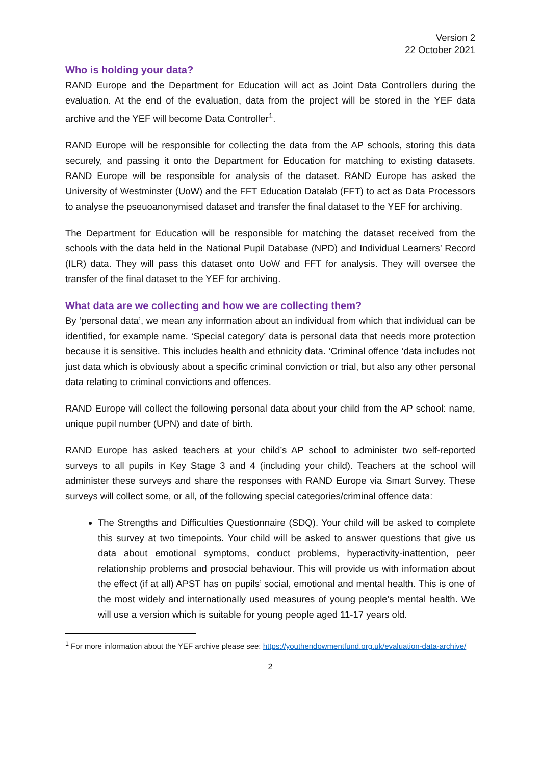Version 2
22 October 2021
Who is holding your data?
RAND Europe and the Department for Education will act as Joint Data Controllers during the evaluation. At the end of the evaluation, data from the project will be stored in the YEF data archive and the YEF will become Data Controller<sup>1</sup>.
RAND Europe will be responsible for collecting the data from the AP schools, storing this data securely, and passing it onto the Department for Education for matching to existing datasets. RAND Europe will be responsible for analysis of the dataset. RAND Europe has asked the University of Westminster (UoW) and the FFT Education Datalab (FFT) to act as Data Processors to analyse the pseuoanonymised dataset and transfer the final dataset to the YEF for archiving.
The Department for Education will be responsible for matching the dataset received from the schools with the data held in the National Pupil Database (NPD) and Individual Learners’ Record (ILR) data. They will pass this dataset onto UoW and FFT for analysis. They will oversee the transfer of the final dataset to the YEF for archiving.
What data are we collecting and how we are collecting them?
By ‘personal data’, we mean any information about an individual from which that individual can be identified, for example name. ‘Special category’ data is personal data that needs more protection because it is sensitive. This includes health and ethnicity data. ‘Criminal offence ‘data includes not just data which is obviously about a specific criminal conviction or trial, but also any other personal data relating to criminal convictions and offences.
RAND Europe will collect the following personal data about your child from the AP school: name, unique pupil number (UPN) and date of birth.
RAND Europe has asked teachers at your child’s AP school to administer two self-reported surveys to all pupils in Key Stage 3 and 4 (including your child). Teachers at the school will administer these surveys and share the responses with RAND Europe via Smart Survey. These surveys will collect some, or all, of the following special categories/criminal offence data:
The Strengths and Difficulties Questionnaire (SDQ). Your child will be asked to complete this survey at two timepoints. Your child will be asked to answer questions that give us data about emotional symptoms, conduct problems, hyperactivity-inattention, peer relationship problems and prosocial behaviour. This will provide us with information about the effect (if at all) APST has on pupils’ social, emotional and mental health. This is one of the most widely and internationally used measures of young people’s mental health. We will use a version which is suitable for young people aged 11-17 years old.
<sup>1</sup> For more information about the YEF archive please see: https://youthendowmentfund.org.uk/evaluation-data-archive/
2